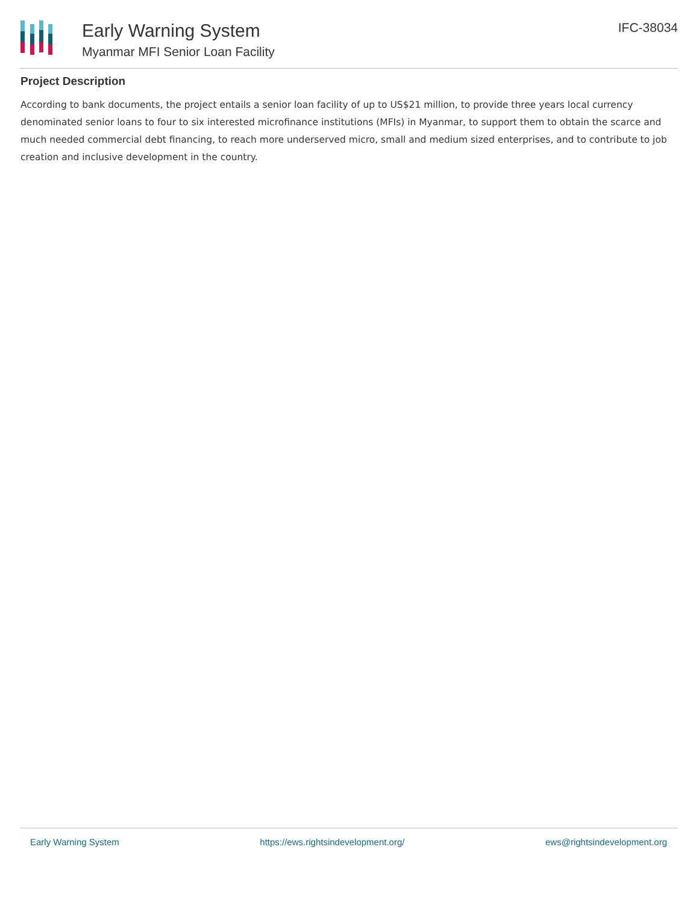Early Warning System
Myanmar MFI Senior Loan Facility
IFC-38034
Project Description
According to bank documents, the project entails a senior loan facility of up to US$21 million, to provide three years local currency denominated senior loans to four to six interested microfinance institutions (MFIs) in Myanmar, to support them to obtain the scarce and much needed commercial debt financing, to reach more underserved micro, small and medium sized enterprises, and to contribute to job creation and inclusive development in the country.
Early Warning System https://ews.rightsindevelopment.org/ ews@rightsindevelopment.org